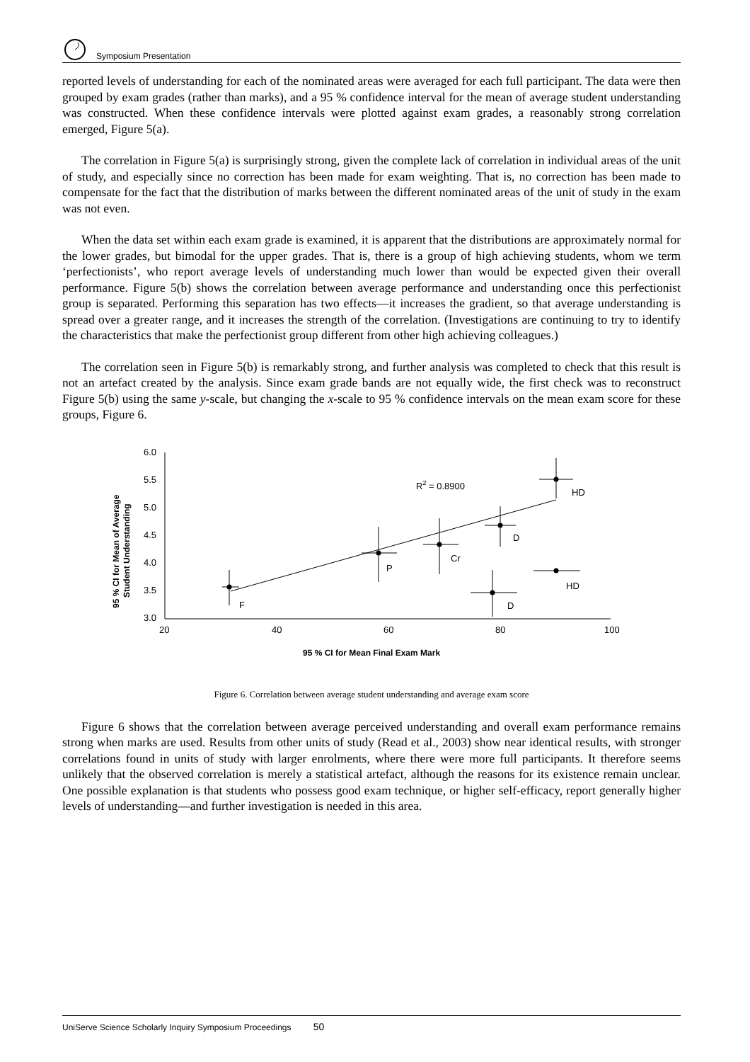Symposium Presentation
reported levels of understanding for each of the nominated areas were averaged for each full participant. The data were then grouped by exam grades (rather than marks), and a 95 % confidence interval for the mean of average student understanding was constructed. When these confidence intervals were plotted against exam grades, a reasonably strong correlation emerged, Figure 5(a).
The correlation in Figure 5(a) is surprisingly strong, given the complete lack of correlation in individual areas of the unit of study, and especially since no correction has been made for exam weighting. That is, no correction has been made to compensate for the fact that the distribution of marks between the different nominated areas of the unit of study in the exam was not even.
When the data set within each exam grade is examined, it is apparent that the distributions are approximately normal for the lower grades, but bimodal for the upper grades. That is, there is a group of high achieving students, whom we term ‘perfectionists’, who report average levels of understanding much lower than would be expected given their overall performance. Figure 5(b) shows the correlation between average performance and understanding once this perfectionist group is separated. Performing this separation has two effects—it increases the gradient, so that average understanding is spread over a greater range, and it increases the strength of the correlation. (Investigations are continuing to try to identify the characteristics that make the perfectionist group different from other high achieving colleagues.)
The correlation seen in Figure 5(b) is remarkably strong, and further analysis was completed to check that this result is not an artefact created by the analysis. Since exam grade bands are not equally wide, the first check was to reconstruct Figure 5(b) using the same y-scale, but changing the x-scale to 95 % confidence intervals on the mean exam score for these groups, Figure 6.
6.0
5.5
5.0
4.5
4.0
3.5
3.0
20
40
60
80
100
R2 = 0.8900
HD
D
Cr
P
F
D
HD
95 % CI for Mean Final Exam Mark
95 % CI for Mean of Average
Student Understanding
Figure 6. Correlation between average student understanding and average exam score
Figure 6 shows that the correlation between average perceived understanding and overall exam performance remains strong when marks are used. Results from other units of study (Read et al., 2003) show near identical results, with stronger correlations found in units of study with larger enrolments, where there were more full participants. It therefore seems unlikely that the observed correlation is merely a statistical artefact, although the reasons for its existence remain unclear. One possible explanation is that students who possess good exam technique, or higher self-efficacy, report generally higher levels of understanding—and further investigation is needed in this area.
UniServe Science Scholarly Inquiry Symposium Proceedings 50